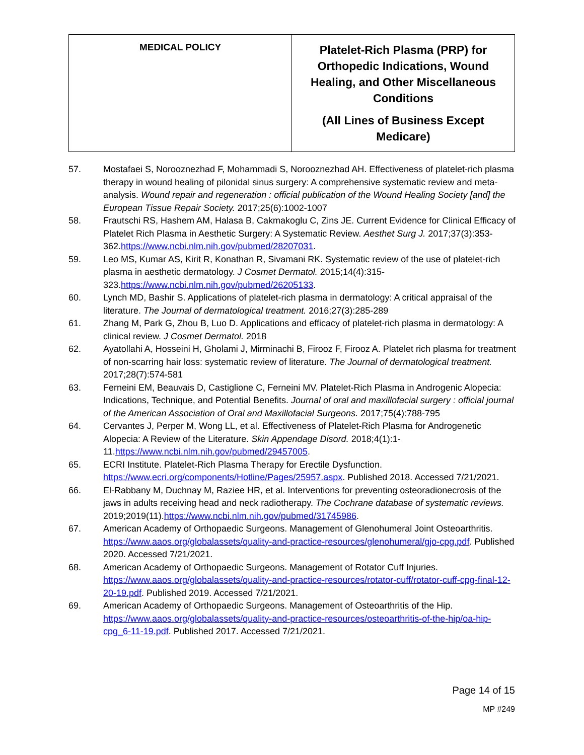| MEDICAL POLICY | Platelet-Rich Plasma (PRP) for Orthopedic Indications, Wound Healing, and Other Miscellaneous Conditions (All Lines of Business Except Medicare) |
57. Mostafaei S, Norooznezhad F, Mohammadi S, Norooznezhad AH. Effectiveness of platelet-rich plasma therapy in wound healing of pilonidal sinus surgery: A comprehensive systematic review and meta-analysis. Wound repair and regeneration : official publication of the Wound Healing Society [and] the European Tissue Repair Society. 2017;25(6):1002-1007
58. Frautschi RS, Hashem AM, Halasa B, Cakmakoglu C, Zins JE. Current Evidence for Clinical Efficacy of Platelet Rich Plasma in Aesthetic Surgery: A Systematic Review. Aesthet Surg J. 2017;37(3):353-362.https://www.ncbi.nlm.nih.gov/pubmed/28207031.
59. Leo MS, Kumar AS, Kirit R, Konathan R, Sivamani RK. Systematic review of the use of platelet-rich plasma in aesthetic dermatology. J Cosmet Dermatol. 2015;14(4):315-323.https://www.ncbi.nlm.nih.gov/pubmed/26205133.
60. Lynch MD, Bashir S. Applications of platelet-rich plasma in dermatology: A critical appraisal of the literature. The Journal of dermatological treatment. 2016;27(3):285-289
61. Zhang M, Park G, Zhou B, Luo D. Applications and efficacy of platelet-rich plasma in dermatology: A clinical review. J Cosmet Dermatol. 2018
62. Ayatollahi A, Hosseini H, Gholami J, Mirminachi B, Firooz F, Firooz A. Platelet rich plasma for treatment of non-scarring hair loss: systematic review of literature. The Journal of dermatological treatment. 2017;28(7):574-581
63. Ferneini EM, Beauvais D, Castiglione C, Ferneini MV. Platelet-Rich Plasma in Androgenic Alopecia: Indications, Technique, and Potential Benefits. Journal of oral and maxillofacial surgery : official journal of the American Association of Oral and Maxillofacial Surgeons. 2017;75(4):788-795
64. Cervantes J, Perper M, Wong LL, et al. Effectiveness of Platelet-Rich Plasma for Androgenetic Alopecia: A Review of the Literature. Skin Appendage Disord. 2018;4(1):1-11.https://www.ncbi.nlm.nih.gov/pubmed/29457005.
65. ECRI Institute. Platelet-Rich Plasma Therapy for Erectile Dysfunction. https://www.ecri.org/components/Hotline/Pages/25957.aspx. Published 2018. Accessed 7/21/2021.
66. El-Rabbany M, Duchnay M, Raziee HR, et al. Interventions for preventing osteoradionecrosis of the jaws in adults receiving head and neck radiotherapy. The Cochrane database of systematic reviews. 2019;2019(11).https://www.ncbi.nlm.nih.gov/pubmed/31745986.
67. American Academy of Orthopaedic Surgeons. Management of Glenohumeral Joint Osteoarthritis. https://www.aaos.org/globalassets/quality-and-practice-resources/glenohumeral/gjo-cpg.pdf. Published 2020. Accessed 7/21/2021.
68. American Academy of Orthopaedic Surgeons. Management of Rotator Cuff Injuries. https://www.aaos.org/globalassets/quality-and-practice-resources/rotator-cuff/rotator-cuff-cpg-final-12-20-19.pdf. Published 2019. Accessed 7/21/2021.
69. American Academy of Orthopaedic Surgeons. Management of Osteoarthritis of the Hip. https://www.aaos.org/globalassets/quality-and-practice-resources/osteoarthritis-of-the-hip/oa-hip-cpg_6-11-19.pdf. Published 2017. Accessed 7/21/2021.
Page 14 of 15
MP #249